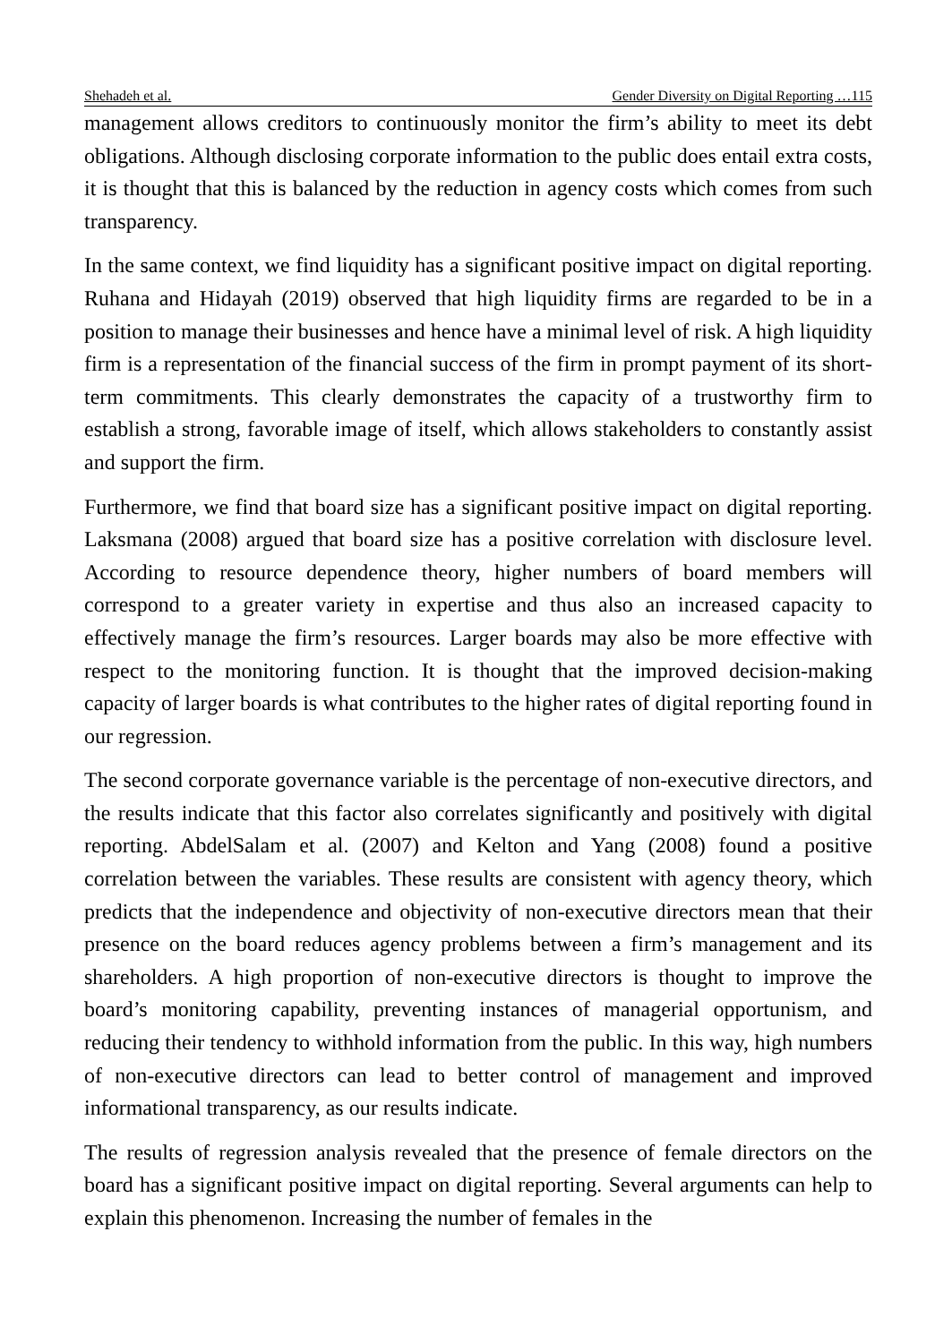Shehadeh et al. Gender Diversity on Digital Reporting …115
management allows creditors to continuously monitor the firm’s ability to meet its debt obligations. Although disclosing corporate information to the public does entail extra costs, it is thought that this is balanced by the reduction in agency costs which comes from such transparency.
In the same context, we find liquidity has a significant positive impact on digital reporting. Ruhana and Hidayah (2019) observed that high liquidity firms are regarded to be in a position to manage their businesses and hence have a minimal level of risk. A high liquidity firm is a representation of the financial success of the firm in prompt payment of its short-term commitments. This clearly demonstrates the capacity of a trustworthy firm to establish a strong, favorable image of itself, which allows stakeholders to constantly assist and support the firm.
Furthermore, we find that board size has a significant positive impact on digital reporting. Laksmana (2008) argued that board size has a positive correlation with disclosure level. According to resource dependence theory, higher numbers of board members will correspond to a greater variety in expertise and thus also an increased capacity to effectively manage the firm’s resources. Larger boards may also be more effective with respect to the monitoring function. It is thought that the improved decision-making capacity of larger boards is what contributes to the higher rates of digital reporting found in our regression.
The second corporate governance variable is the percentage of non-executive directors, and the results indicate that this factor also correlates significantly and positively with digital reporting. AbdelSalam et al. (2007) and Kelton and Yang (2008) found a positive correlation between the variables. These results are consistent with agency theory, which predicts that the independence and objectivity of non-executive directors mean that their presence on the board reduces agency problems between a firm’s management and its shareholders. A high proportion of non-executive directors is thought to improve the board’s monitoring capability, preventing instances of managerial opportunism, and reducing their tendency to withhold information from the public. In this way, high numbers of non-executive directors can lead to better control of management and improved informational transparency, as our results indicate.
The results of regression analysis revealed that the presence of female directors on the board has a significant positive impact on digital reporting. Several arguments can help to explain this phenomenon. Increasing the number of females in the